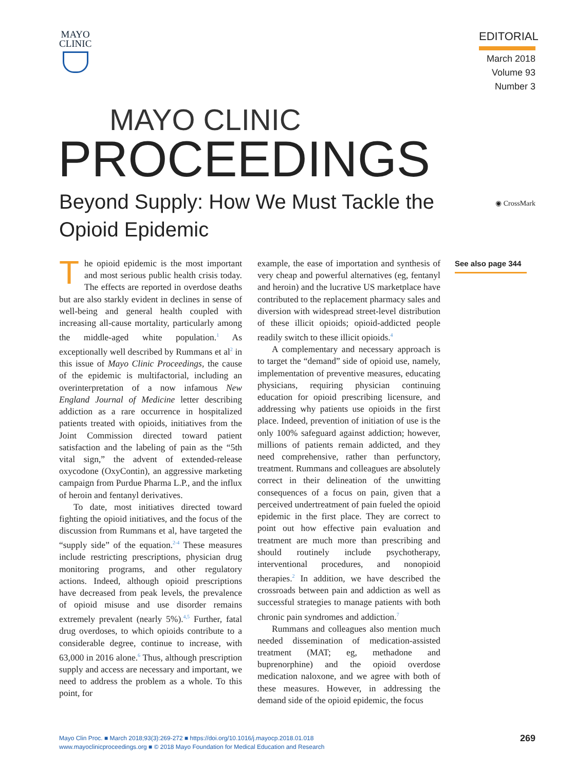MAYO
CLINIC
EDITORIAL
March 2018
Volume 93
Number 3
MAYO CLINIC
PROCEEDINGS
Beyond Supply: How We Must Tackle the
Opioid Epidemic
◉ CrossMark
The opioid epidemic is the most important and most serious public health crisis today. The effects are reported in overdose deaths but are also starkly evident in declines in sense of well-being and general health coupled with increasing all-cause mortality, particularly among the middle-aged white population.<sup>1</sup> As exceptionally well described by Rummans et al<sup>2</sup> in this issue of Mayo Clinic Proceedings, the cause of the epidemic is multifactorial, including an overinterpretation of a now infamous New England Journal of Medicine letter describing addiction as a rare occurrence in hospitalized patients treated with opioids, initiatives from the Joint Commission directed toward patient satisfaction and the labeling of pain as the “5th vital sign,” the advent of extended-release oxycodone (OxyContin), an aggressive marketing campaign from Purdue Pharma L.P., and the influx of heroin and fentanyl derivatives.
To date, most initiatives directed toward fighting the opioid initiatives, and the focus of the discussion from Rummans et al, have targeted the “supply side” of the equation.<sup>2-4</sup> These measures include restricting prescriptions, physician drug monitoring programs, and other regulatory actions. Indeed, although opioid prescriptions have decreased from peak levels, the prevalence of opioid misuse and use disorder remains extremely prevalent (nearly 5%).<sup>4,5</sup> Further, fatal drug overdoses, to which opioids contribute to a considerable degree, continue to increase, with 63,000 in 2016 alone.<sup>6</sup> Thus, although prescription supply and access are necessary and important, we need to address the problem as a whole. To this point, for
example, the ease of importation and synthesis of very cheap and powerful alternatives (eg, fentanyl and heroin) and the lucrative US marketplace have contributed to the replacement pharmacy sales and diversion with widespread street-level distribution of these illicit opioids; opioid-addicted people readily switch to these illicit opioids.<sup>4</sup>
A complementary and necessary approach is to target the “demand” side of opioid use, namely, implementation of preventive measures, educating physicians, requiring physician continuing education for opioid prescribing licensure, and addressing why patients use opioids in the first place. Indeed, prevention of initiation of use is the only 100% safeguard against addiction; however, millions of patients remain addicted, and they need comprehensive, rather than perfunctory, treatment. Rummans and colleagues are absolutely correct in their delineation of the unwitting consequences of a focus on pain, given that a perceived undertreatment of pain fueled the opioid epidemic in the first place. They are correct to point out how effective pain evaluation and treatment are much more than prescribing and should routinely include psychotherapy, interventional procedures, and nonopioid therapies.<sup>2</sup> In addition, we have described the crossroads between pain and addiction as well as successful strategies to manage patients with both chronic pain syndromes and addiction.<sup>7</sup>
Rummans and colleagues also mention much needed dissemination of medication-assisted treatment (MAT; eg, methadone and buprenorphine) and the opioid overdose medication naloxone, and we agree with both of these measures. However, in addressing the demand side of the opioid epidemic, the focus
See also page 344
Mayo Clin Proc. ■ March 2018;93(3):269-272 ■ https://doi.org/10.1016/j.mayocp.2018.01.018
www.mayoclinicproceedings.org ■ © 2018 Mayo Foundation for Medical Education and Research
269